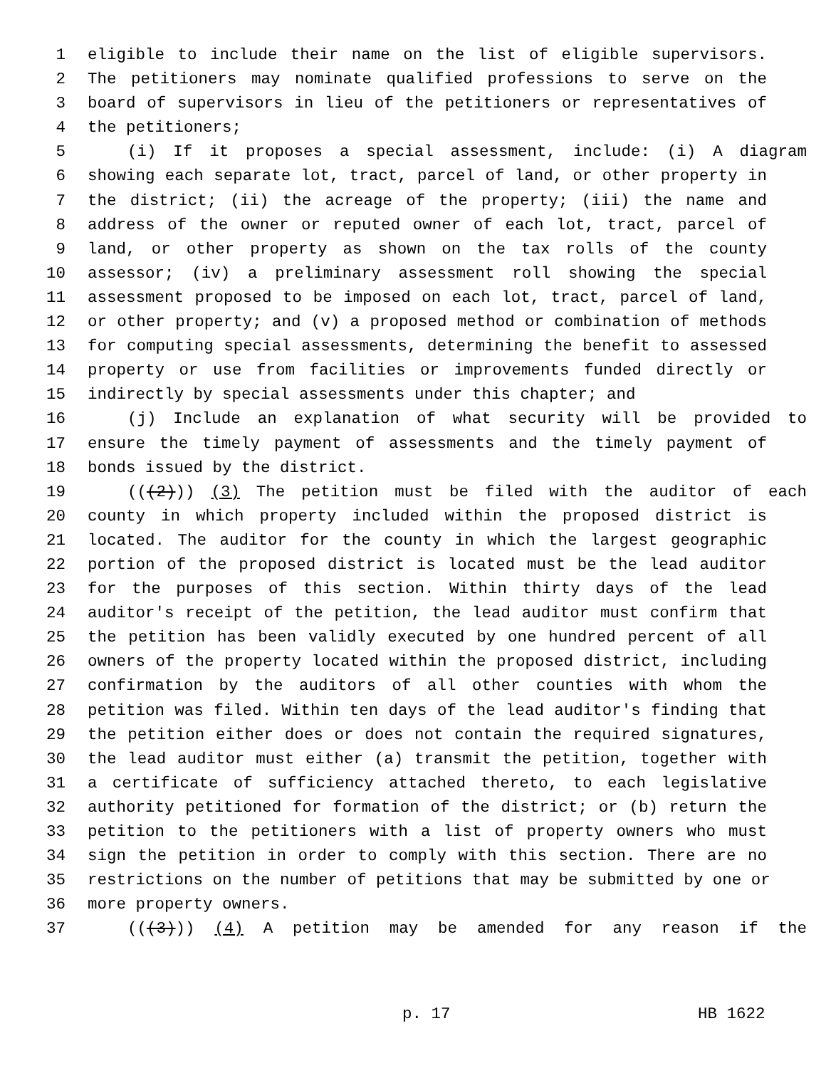1 eligible to include their name on the list of eligible supervisors.
2 The petitioners may nominate qualified professions to serve on the
3 board of supervisors in lieu of the petitioners or representatives of
4 the petitioners;
5 (i) If it proposes a special assessment, include: (i) A diagram
6 showing each separate lot, tract, parcel of land, or other property in
7 the district; (ii) the acreage of the property; (iii) the name and
8 address of the owner or reputed owner of each lot, tract, parcel of
9 land, or other property as shown on the tax rolls of the county
10 assessor; (iv) a preliminary assessment roll showing the special
11 assessment proposed to be imposed on each lot, tract, parcel of land,
12 or other property; and (v) a proposed method or combination of methods
13 for computing special assessments, determining the benefit to assessed
14 property or use from facilities or improvements funded directly or
15 indirectly by special assessments under this chapter; and
16 (j) Include an explanation of what security will be provided to
17 ensure the timely payment of assessments and the timely payment of
18 bonds issued by the district.
19 (((2))) (3) The petition must be filed with the auditor of each
20 county in which property included within the proposed district is
21 located. The auditor for the county in which the largest geographic
22 portion of the proposed district is located must be the lead auditor
23 for the purposes of this section. Within thirty days of the lead
24 auditor's receipt of the petition, the lead auditor must confirm that
25 the petition has been validly executed by one hundred percent of all
26 owners of the property located within the proposed district, including
27 confirmation by the auditors of all other counties with whom the
28 petition was filed. Within ten days of the lead auditor's finding that
29 the petition either does or does not contain the required signatures,
30 the lead auditor must either (a) transmit the petition, together with
31 a certificate of sufficiency attached thereto, to each legislative
32 authority petitioned for formation of the district; or (b) return the
33 petition to the petitioners with a list of property owners who must
34 sign the petition in order to comply with this section. There are no
35 restrictions on the number of petitions that may be submitted by one or
36 more property owners.
37 (((3))) (4) A petition may be amended for any reason if the
p. 17 HB 1622